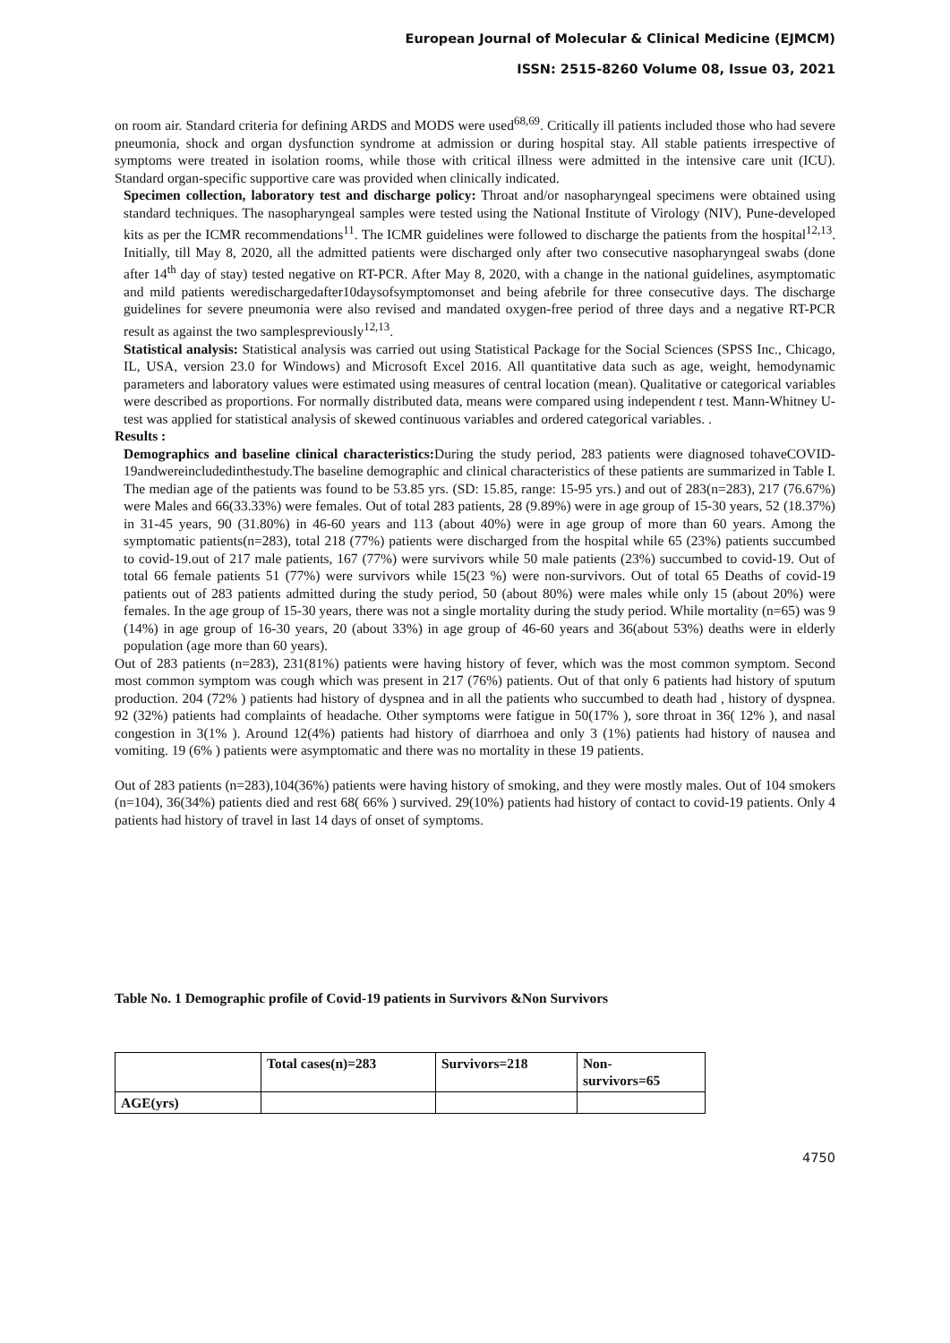European Journal of Molecular & Clinical Medicine (EJMCM)
ISSN: 2515-8260 Volume 08, Issue 03, 2021
on room air. Standard criteria for defining ARDS and MODS were used<sup>68,69</sup>. Critically ill patients included those who had severe pneumonia, shock and organ dysfunction syndrome at admission or during hospital stay. All stable patients irrespective of symptoms were treated in isolation rooms, while those with critical illness were admitted in the intensive care unit (ICU). Standard organ-specific supportive care was provided when clinically indicated.
Specimen collection, laboratory test and discharge policy: Throat and/or nasopharyngeal specimens were obtained using standard techniques. The nasopharyngeal samples were tested using the National Institute of Virology (NIV), Pune-developed kits as per the ICMR recommendations<sup>11</sup>. The ICMR guidelines were followed to discharge the patients from the hospital<sup>12,13</sup>. Initially, till May 8, 2020, all the admitted patients were discharged only after two consecutive nasopharyngeal swabs (done after 14<sup>th</sup> day of stay) tested negative on RT-PCR. After May 8, 2020, with a change in the national guidelines, asymptomatic and mild patients weredischargedafter10daysofsymptomonset and being afebrile for three consecutive days. The discharge guidelines for severe pneumonia were also revised and mandated oxygen-free period of three days and a negative RT-PCR result as against the two samplespreviously<sup>12,13</sup>.
Statistical analysis: Statistical analysis was carried out using Statistical Package for the Social Sciences (SPSS Inc., Chicago, IL, USA, version 23.0 for Windows) and Microsoft Excel 2016. All quantitative data such as age, weight, hemodynamic parameters and laboratory values were estimated using measures of central location (mean). Qualitative or categorical variables were described as proportions. For normally distributed data, means were compared using independent t test. Mann-Whitney U-test was applied for statistical analysis of skewed continuous variables and ordered categorical variables. .
Results :
Demographics and baseline clinical characteristics: During the study period, 283 patients were diagnosed tohaveCOVID-19andwereincludedinthestudy.The baseline demographic and clinical characteristics of these patients are summarized in Table I. The median age of the patients was found to be 53.85 yrs. (SD: 15.85, range: 15-95 yrs.) and out of 283(n=283), 217 (76.67%) were Males and 66(33.33%) were females. Out of total 283 patients, 28 (9.89%) were in age group of 15-30 years, 52 (18.37%) in 31-45 years, 90 (31.80%) in 46-60 years and 113 (about 40%) were in age group of more than 60 years. Among the symptomatic patients(n=283), total 218 (77%) patients were discharged from the hospital while 65 (23%) patients succumbed to covid-19.out of 217 male patients, 167 (77%) were survivors while 50 male patients (23%) succumbed to covid-19. Out of total 66 female patients 51 (77%) were survivors while 15(23 %) were non-survivors. Out of total 65 Deaths of covid-19 patients out of 283 patients admitted during the study period, 50 (about 80%) were males while only 15 (about 20%) were females. In the age group of 15-30 years, there was not a single mortality during the study period. While mortality (n=65) was 9 (14%) in age group of 16-30 years, 20 (about 33%) in age group of 46-60 years and 36(about 53%) deaths were in elderly population (age more than 60 years).
Out of 283 patients (n=283), 231(81%) patients were having history of fever, which was the most common symptom. Second most common symptom was cough which was present in 217 (76%) patients. Out of that only 6 patients had history of sputum production. 204 (72% ) patients had history of dyspnea and in all the patients who succumbed to death had , history of dyspnea. 92 (32%) patients had complaints of headache. Other symptoms were fatigue in 50(17% ), sore throat in 36( 12% ), and nasal congestion in 3(1% ). Around 12(4%) patients had history of diarrhoea and only 3 (1%) patients had history of nausea and vomiting. 19 (6% ) patients were asymptomatic and there was no mortality in these 19 patients.
Out of 283 patients (n=283),104(36%) patients were having history of smoking, and they were mostly males. Out of 104 smokers (n=104), 36(34%) patients died and rest 68( 66% ) survived. 29(10%) patients had history of contact to covid-19 patients. Only 4 patients had history of travel in last 14 days of onset of symptoms.
Table No. 1 Demographic profile of Covid-19 patients in Survivors &Non Survivors
| | Total cases(n)=283 | Survivors=218 | Non- survivors=65 |
| --- | --- | --- | --- |
| AGE(yrs) | | | |
4750